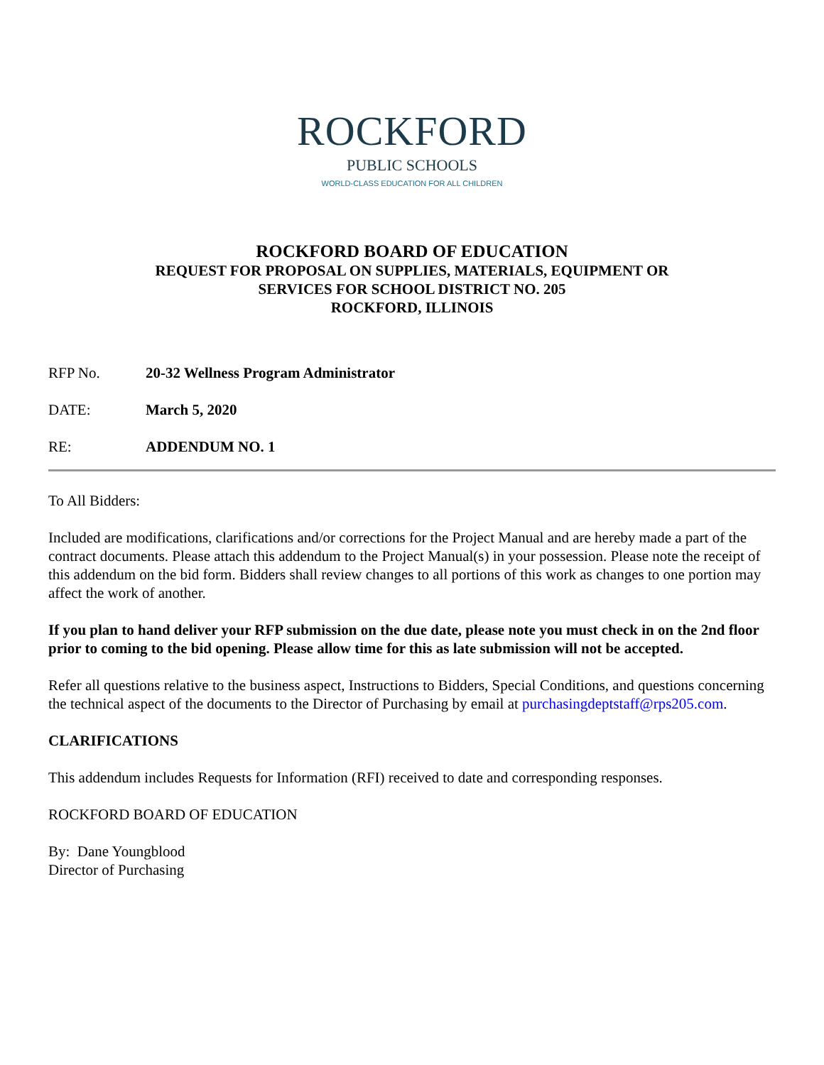ROCKFORD
PUBLIC SCHOOLS
WORLD-CLASS EDUCATION FOR ALL CHILDREN
ROCKFORD BOARD OF EDUCATION
REQUEST FOR PROPOSAL ON SUPPLIES, MATERIALS, EQUIPMENT OR
SERVICES FOR SCHOOL DISTRICT NO. 205
ROCKFORD, ILLINOIS
RFP No. 20-32 Wellness Program Administrator
DATE: March 5, 2020
RE: ADDENDUM NO. 1
To All Bidders:
Included are modifications, clarifications and/or corrections for the Project Manual and are hereby made a part of the contract documents. Please attach this addendum to the Project Manual(s) in your possession. Please note the receipt of this addendum on the bid form. Bidders shall review changes to all portions of this work as changes to one portion may affect the work of another.
If you plan to hand deliver your RFP submission on the due date, please note you must check in on the 2nd floor prior to coming to the bid opening. Please allow time for this as late submission will not be accepted.
Refer all questions relative to the business aspect, Instructions to Bidders, Special Conditions, and questions concerning the technical aspect of the documents to the Director of Purchasing by email at purchasingdeptstaff@rps205.com.
CLARIFICATIONS
This addendum includes Requests for Information (RFI) received to date and corresponding responses.
ROCKFORD BOARD OF EDUCATION
By: Dane Youngblood
Director of Purchasing